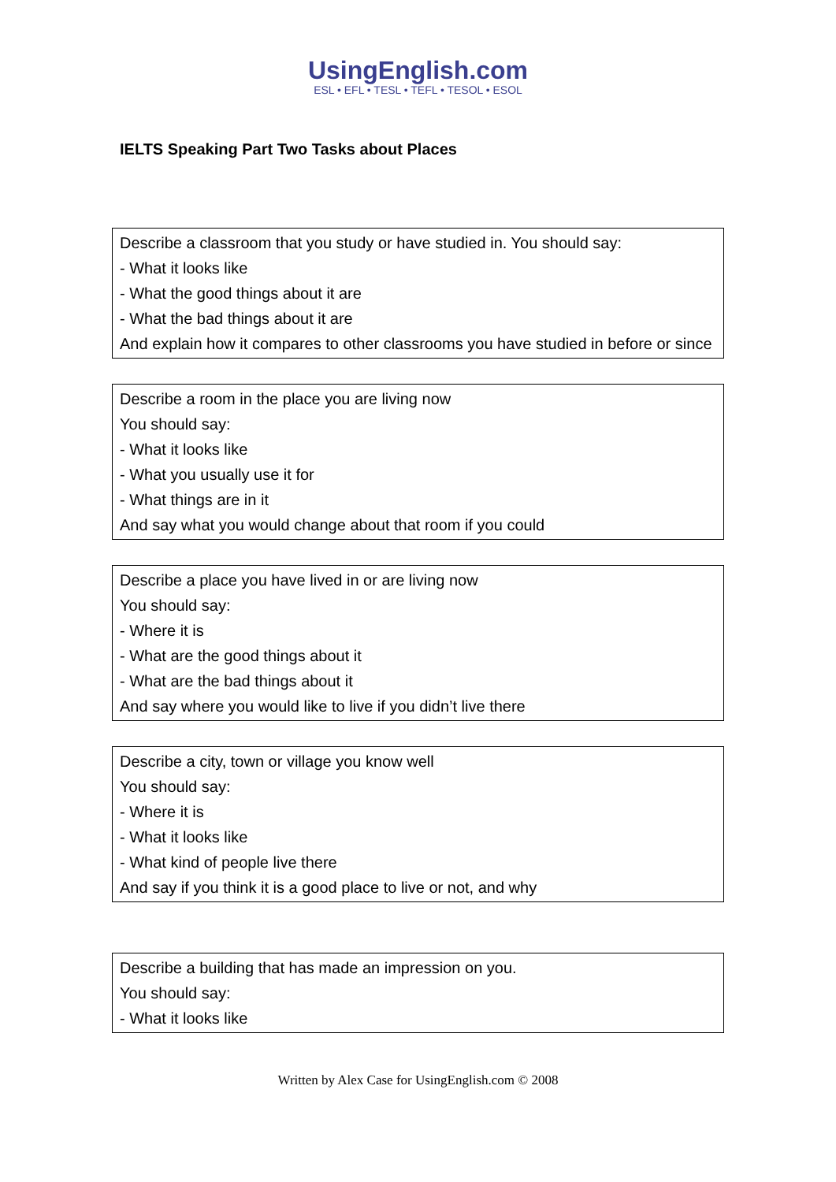UsingEnglish.com
ESL • EFL • TESL • TEFL • TESOL • ESOL
IELTS Speaking Part Two Tasks about Places
Describe a classroom that you study or have studied in. You should say:
- What it looks like
- What the good things about it are
- What the bad things about it are
And explain how it compares to other classrooms you have studied in before or since
Describe a room in the place you are living now
You should say:
- What it looks like
- What you usually use it for
- What things are in it
And say what you would change about that room if you could
Describe a place you have lived in or are living now
You should say:
- Where it is
- What are the good things about it
- What are the bad things about it
And say where you would like to live if you didn’t live there
Describe a city, town or village you know well
You should say:
- Where it is
- What it looks like
- What kind of people live there
And say if you think it is a good place to live or not, and why
Describe a building that has made an impression on you.
You should say:
- What it looks like
Written by Alex Case for UsingEnglish.com © 2008